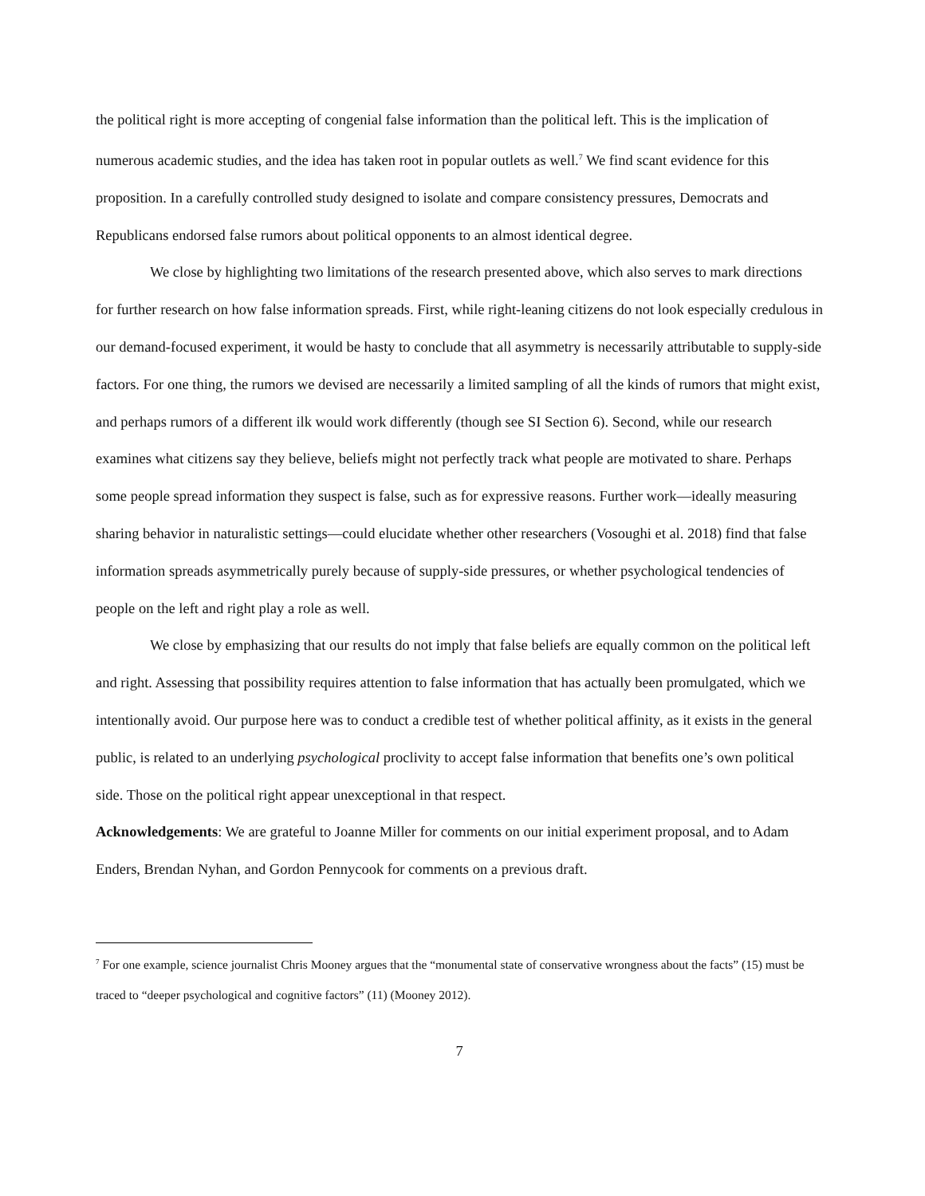the political right is more accepting of congenial false information than the political left. This is the implication of numerous academic studies, and the idea has taken root in popular outlets as well.<sup>7</sup> We find scant evidence for this proposition. In a carefully controlled study designed to isolate and compare consistency pressures, Democrats and Republicans endorsed false rumors about political opponents to an almost identical degree.
We close by highlighting two limitations of the research presented above, which also serves to mark directions for further research on how false information spreads. First, while right-leaning citizens do not look especially credulous in our demand-focused experiment, it would be hasty to conclude that all asymmetry is necessarily attributable to supply-side factors. For one thing, the rumors we devised are necessarily a limited sampling of all the kinds of rumors that might exist, and perhaps rumors of a different ilk would work differently (though see SI Section 6). Second, while our research examines what citizens say they believe, beliefs might not perfectly track what people are motivated to share. Perhaps some people spread information they suspect is false, such as for expressive reasons. Further work—ideally measuring sharing behavior in naturalistic settings—could elucidate whether other researchers (Vosoughi et al. 2018) find that false information spreads asymmetrically purely because of supply-side pressures, or whether psychological tendencies of people on the left and right play a role as well.
We close by emphasizing that our results do not imply that false beliefs are equally common on the political left and right. Assessing that possibility requires attention to false information that has actually been promulgated, which we intentionally avoid. Our purpose here was to conduct a credible test of whether political affinity, as it exists in the general public, is related to an underlying psychological proclivity to accept false information that benefits one’s own political side. Those on the political right appear unexceptional in that respect.
Acknowledgements: We are grateful to Joanne Miller for comments on our initial experiment proposal, and to Adam Enders, Brendan Nyhan, and Gordon Pennycook for comments on a previous draft.
<sup>7</sup> For one example, science journalist Chris Mooney argues that the “monumental state of conservative wrongness about the facts” (15) must be traced to “deeper psychological and cognitive factors” (11) (Mooney 2012).
7